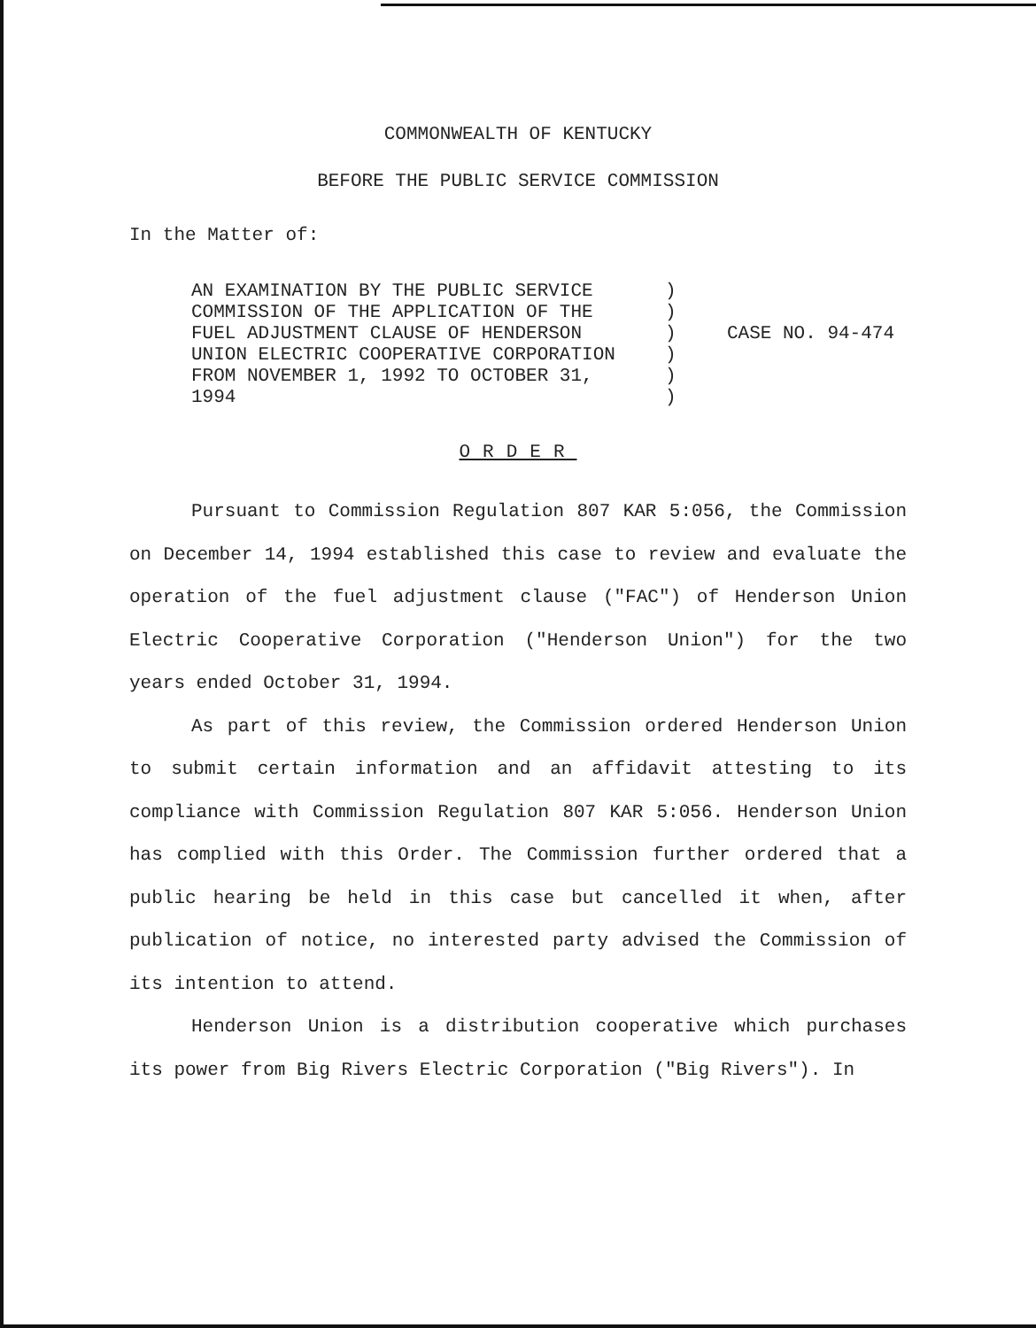COMMONWEALTH OF KENTUCKY
BEFORE THE PUBLIC SERVICE COMMISSION
In the Matter of:
AN EXAMINATION BY THE PUBLIC SERVICE
COMMISSION OF THE APPLICATION OF THE
FUEL ADJUSTMENT CLAUSE OF HENDERSON
UNION ELECTRIC COOPERATIVE CORPORATION
FROM NOVEMBER 1, 1992 TO OCTOBER 31,
1994
)
)
)
)
)
)
CASE NO. 94-474
ORDER
Pursuant to Commission Regulation 807 KAR 5:056, the Commission on December 14, 1994 established this case to review and evaluate the operation of the fuel adjustment clause ("FAC") of Henderson Union Electric Cooperative Corporation ("Henderson Union") for the two years ended October 31, 1994.
As part of this review, the Commission ordered Henderson Union to submit certain information and an affidavit attesting to its compliance with Commission Regulation 807 KAR 5:056. Henderson Union has complied with this Order. The Commission further ordered that a public hearing be held in this case but cancelled it when, after publication of notice, no interested party advised the Commission of its intention to attend.
Henderson Union is a distribution cooperative which purchases its power from Big Rivers Electric Corporation ("Big Rivers"). In